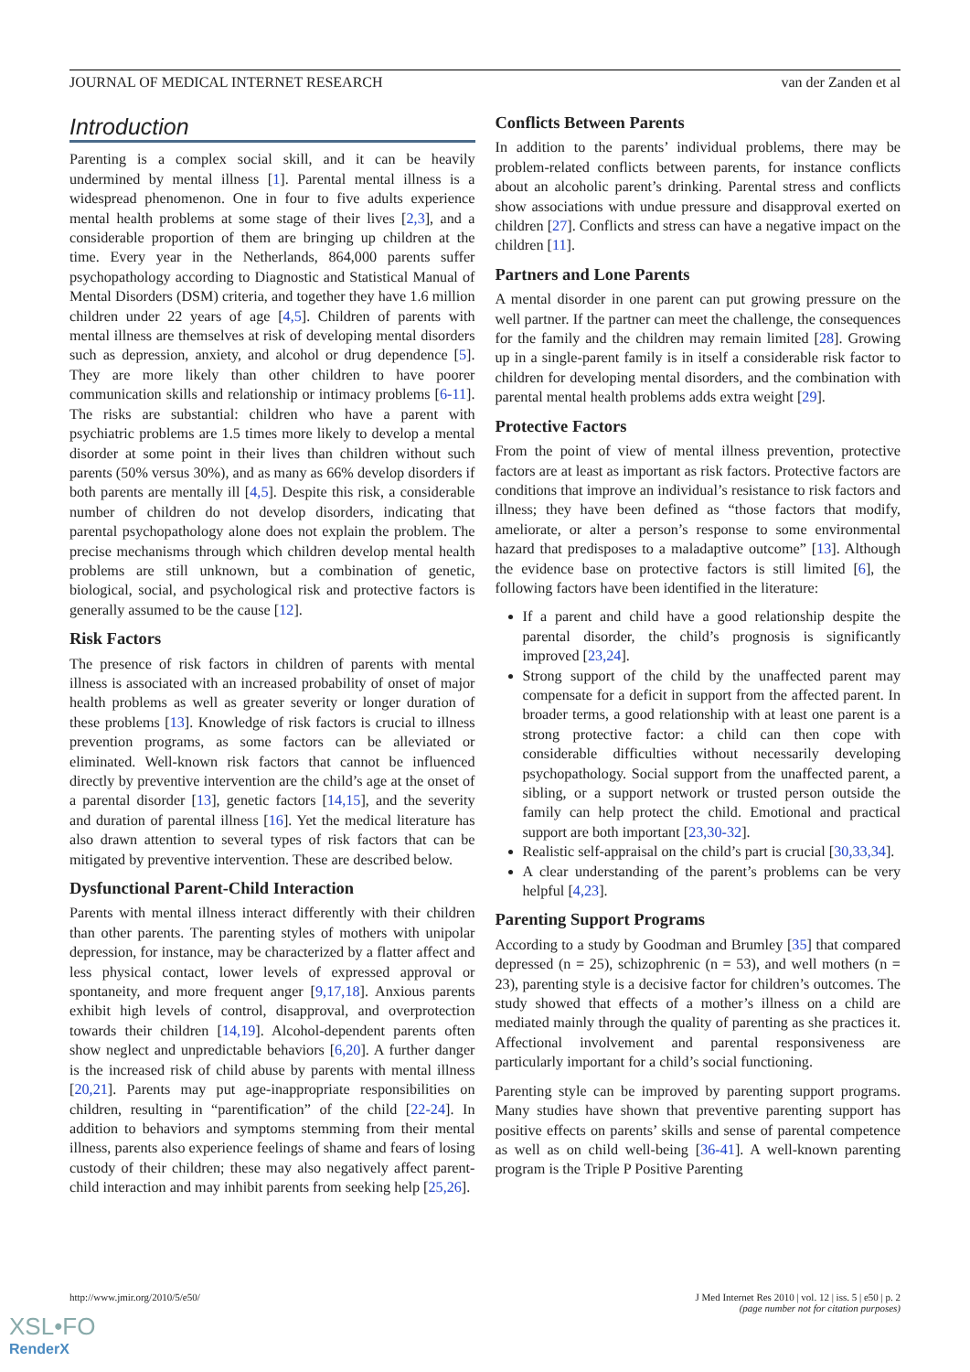JOURNAL OF MEDICAL INTERNET RESEARCH van der Zanden et al
Introduction
Parenting is a complex social skill, and it can be heavily undermined by mental illness [1]. Parental mental illness is a widespread phenomenon. One in four to five adults experience mental health problems at some stage of their lives [2,3], and a considerable proportion of them are bringing up children at the time. Every year in the Netherlands, 864,000 parents suffer psychopathology according to Diagnostic and Statistical Manual of Mental Disorders (DSM) criteria, and together they have 1.6 million children under 22 years of age [4,5]. Children of parents with mental illness are themselves at risk of developing mental disorders such as depression, anxiety, and alcohol or drug dependence [5]. They are more likely than other children to have poorer communication skills and relationship or intimacy problems [6-11]. The risks are substantial: children who have a parent with psychiatric problems are 1.5 times more likely to develop a mental disorder at some point in their lives than children without such parents (50% versus 30%), and as many as 66% develop disorders if both parents are mentally ill [4,5]. Despite this risk, a considerable number of children do not develop disorders, indicating that parental psychopathology alone does not explain the problem. The precise mechanisms through which children develop mental health problems are still unknown, but a combination of genetic, biological, social, and psychological risk and protective factors is generally assumed to be the cause [12].
Risk Factors
The presence of risk factors in children of parents with mental illness is associated with an increased probability of onset of major health problems as well as greater severity or longer duration of these problems [13]. Knowledge of risk factors is crucial to illness prevention programs, as some factors can be alleviated or eliminated. Well-known risk factors that cannot be influenced directly by preventive intervention are the child’s age at the onset of a parental disorder [13], genetic factors [14,15], and the severity and duration of parental illness [16]. Yet the medical literature has also drawn attention to several types of risk factors that can be mitigated by preventive intervention. These are described below.
Dysfunctional Parent-Child Interaction
Parents with mental illness interact differently with their children than other parents. The parenting styles of mothers with unipolar depression, for instance, may be characterized by a flatter affect and less physical contact, lower levels of expressed approval or spontaneity, and more frequent anger [9,17,18]. Anxious parents exhibit high levels of control, disapproval, and overprotection towards their children [14,19]. Alcohol-dependent parents often show neglect and unpredictable behaviors [6,20]. A further danger is the increased risk of child abuse by parents with mental illness [20,21]. Parents may put age-inappropriate responsibilities on children, resulting in “parentification” of the child [22-24]. In addition to behaviors and symptoms stemming from their mental illness, parents also experience feelings of shame and fears of losing custody of their children; these may also negatively affect parent-child interaction and may inhibit parents from seeking help [25,26].
Conflicts Between Parents
In addition to the parents’ individual problems, there may be problem-related conflicts between parents, for instance conflicts about an alcoholic parent’s drinking. Parental stress and conflicts show associations with undue pressure and disapproval exerted on children [27]. Conflicts and stress can have a negative impact on the children [11].
Partners and Lone Parents
A mental disorder in one parent can put growing pressure on the well partner. If the partner can meet the challenge, the consequences for the family and the children may remain limited [28]. Growing up in a single-parent family is in itself a considerable risk factor to children for developing mental disorders, and the combination with parental mental health problems adds extra weight [29].
Protective Factors
From the point of view of mental illness prevention, protective factors are at least as important as risk factors. Protective factors are conditions that improve an individual’s resistance to risk factors and illness; they have been defined as “those factors that modify, ameliorate, or alter a person’s response to some environmental hazard that predisposes to a maladaptive outcome” [13]. Although the evidence base on protective factors is still limited [6], the following factors have been identified in the literature:
If a parent and child have a good relationship despite the parental disorder, the child’s prognosis is significantly improved [23,24].
Strong support of the child by the unaffected parent may compensate for a deficit in support from the affected parent. In broader terms, a good relationship with at least one parent is a strong protective factor: a child can then cope with considerable difficulties without necessarily developing psychopathology. Social support from the unaffected parent, a sibling, or a support network or trusted person outside the family can help protect the child. Emotional and practical support are both important [23,30-32].
Realistic self-appraisal on the child’s part is crucial [30,33,34].
A clear understanding of the parent’s problems can be very helpful [4,23].
Parenting Support Programs
According to a study by Goodman and Brumley [35] that compared depressed (n = 25), schizophrenic (n = 53), and well mothers (n = 23), parenting style is a decisive factor for children’s outcomes. The study showed that effects of a mother’s illness on a child are mediated mainly through the quality of parenting as she practices it. Affectional involvement and parental responsiveness are particularly important for a child’s social functioning.
Parenting style can be improved by parenting support programs. Many studies have shown that preventive parenting support has positive effects on parents’ skills and sense of parental competence as well as on child well-being [36-41]. A well-known parenting program is the Triple P Positive Parenting
http://www.jmir.org/2010/5/e50/ J Med Internet Res 2010 | vol. 12 | iss. 5 | e50 | p. 2
(page number not for citation purposes)
XSL•FO
RenderX